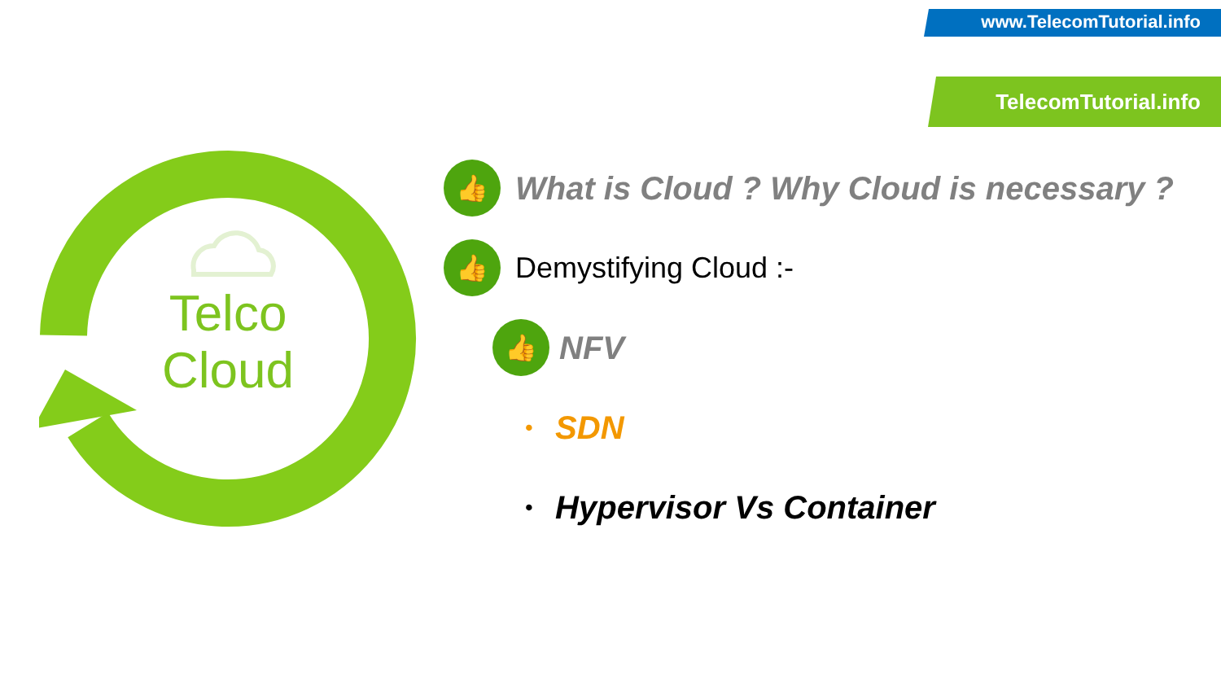www.TelecomTutorial.info
TelecomTutorial.info
Telco
Cloud
👍
What is Cloud ? Why Cloud is necessary ?
👍
Demystifying Cloud :-
👍
NFV
• SDN
• Hypervisor Vs Container